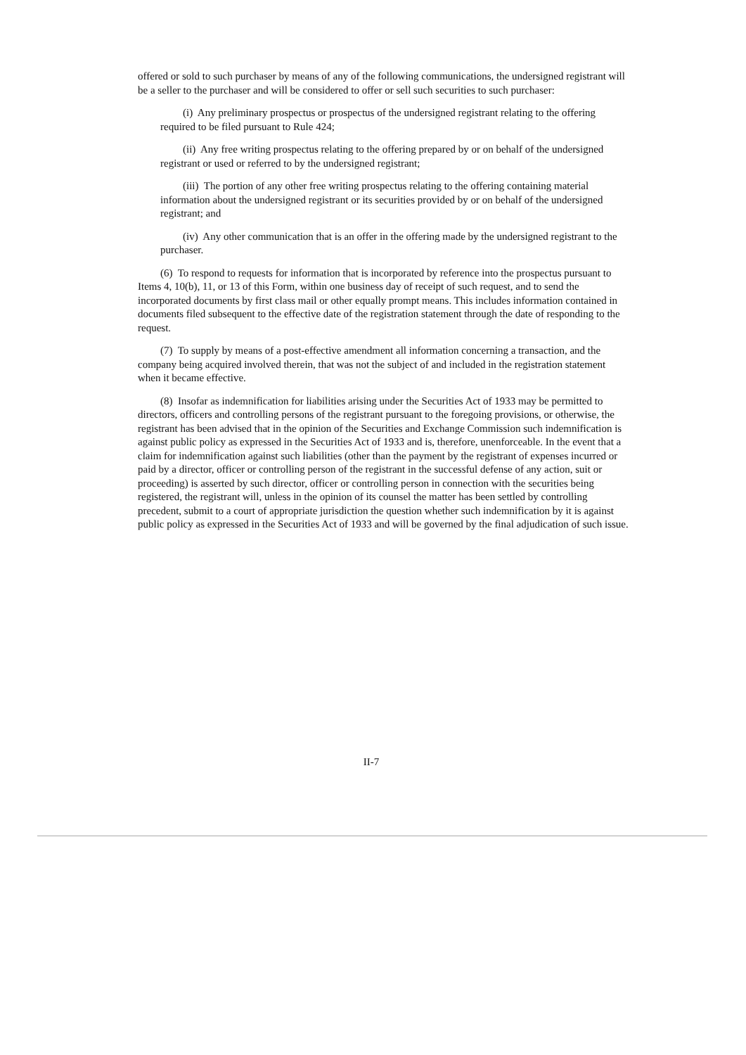offered or sold to such purchaser by means of any of the following communications, the undersigned registrant will be a seller to the purchaser and will be considered to offer or sell such securities to such purchaser:
(i) Any preliminary prospectus or prospectus of the undersigned registrant relating to the offering required to be filed pursuant to Rule 424;
(ii) Any free writing prospectus relating to the offering prepared by or on behalf of the undersigned registrant or used or referred to by the undersigned registrant;
(iii) The portion of any other free writing prospectus relating to the offering containing material information about the undersigned registrant or its securities provided by or on behalf of the undersigned registrant; and
(iv) Any other communication that is an offer in the offering made by the undersigned registrant to the purchaser.
(6) To respond to requests for information that is incorporated by reference into the prospectus pursuant to Items 4, 10(b), 11, or 13 of this Form, within one business day of receipt of such request, and to send the incorporated documents by first class mail or other equally prompt means. This includes information contained in documents filed subsequent to the effective date of the registration statement through the date of responding to the request.
(7) To supply by means of a post-effective amendment all information concerning a transaction, and the company being acquired involved therein, that was not the subject of and included in the registration statement when it became effective.
(8) Insofar as indemnification for liabilities arising under the Securities Act of 1933 may be permitted to directors, officers and controlling persons of the registrant pursuant to the foregoing provisions, or otherwise, the registrant has been advised that in the opinion of the Securities and Exchange Commission such indemnification is against public policy as expressed in the Securities Act of 1933 and is, therefore, unenforceable. In the event that a claim for indemnification against such liabilities (other than the payment by the registrant of expenses incurred or paid by a director, officer or controlling person of the registrant in the successful defense of any action, suit or proceeding) is asserted by such director, officer or controlling person in connection with the securities being registered, the registrant will, unless in the opinion of its counsel the matter has been settled by controlling precedent, submit to a court of appropriate jurisdiction the question whether such indemnification by it is against public policy as expressed in the Securities Act of 1933 and will be governed by the final adjudication of such issue.
II-7